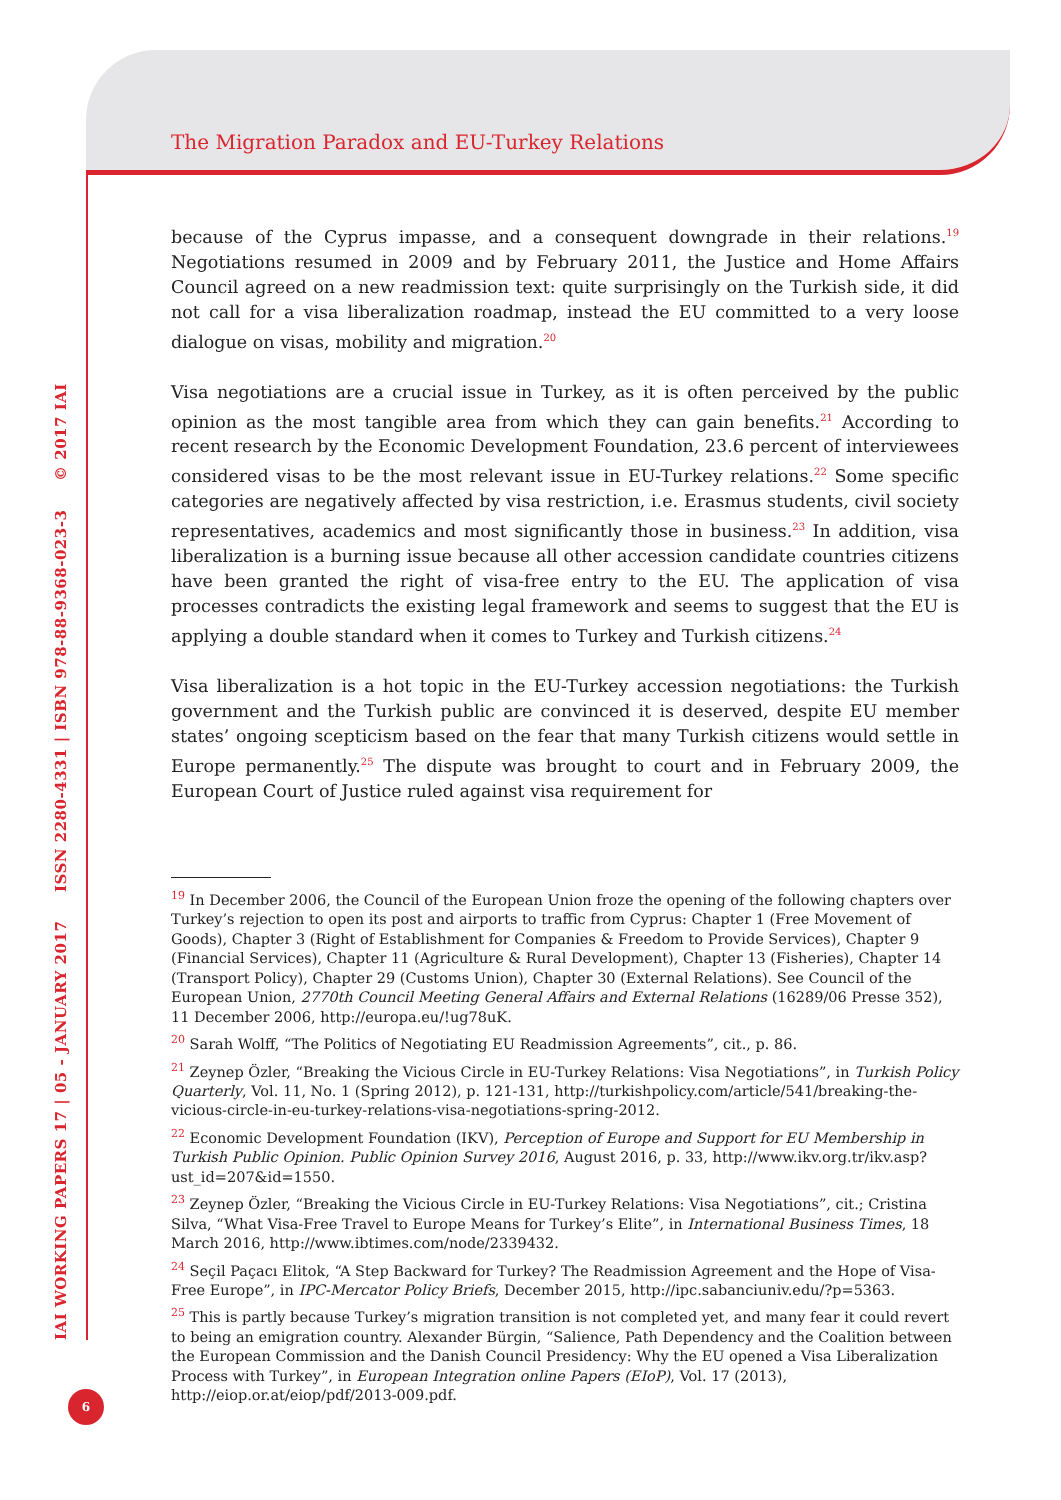The Migration Paradox and EU-Turkey Relations
IAI WORKING PAPERS 17 | 05 - JANUARY 2017 ISSN 2280-4331 | ISBN 978-88-9368-023-3 © 2017 IAI
because of the Cyprus impasse, and a consequent downgrade in their relations.<sup>19</sup> Negotiations resumed in 2009 and by February 2011, the Justice and Home Affairs Council agreed on a new readmission text: quite surprisingly on the Turkish side, it did not call for a visa liberalization roadmap, instead the EU committed to a very loose dialogue on visas, mobility and migration.<sup>20</sup>
Visa negotiations are a crucial issue in Turkey, as it is often perceived by the public opinion as the most tangible area from which they can gain benefits.<sup>21</sup> According to recent research by the Economic Development Foundation, 23.6 percent of interviewees considered visas to be the most relevant issue in EU-Turkey relations.<sup>22</sup> Some specific categories are negatively affected by visa restriction, i.e. Erasmus students, civil society representatives, academics and most significantly those in business.<sup>23</sup> In addition, visa liberalization is a burning issue because all other accession candidate countries citizens have been granted the right of visa-free entry to the EU. The application of visa processes contradicts the existing legal framework and seems to suggest that the EU is applying a double standard when it comes to Turkey and Turkish citizens.<sup>24</sup>
Visa liberalization is a hot topic in the EU-Turkey accession negotiations: the Turkish government and the Turkish public are convinced it is deserved, despite EU member states’ ongoing scepticism based on the fear that many Turkish citizens would settle in Europe permanently.<sup>25</sup> The dispute was brought to court and in February 2009, the European Court of Justice ruled against visa requirement for
<sup>19</sup> In December 2006, the Council of the European Union froze the opening of the following chapters over Turkey’s rejection to open its post and airports to traffic from Cyprus: Chapter 1 (Free Movement of Goods), Chapter 3 (Right of Establishment for Companies & Freedom to Provide Services), Chapter 9 (Financial Services), Chapter 11 (Agriculture & Rural Development), Chapter 13 (Fisheries), Chapter 14 (Transport Policy), Chapter 29 (Customs Union), Chapter 30 (External Relations). See Council of the European Union, 2770th Council Meeting General Affairs and External Relations (16289/06 Presse 352), 11 December 2006, http://europa.eu/!ug78uK.
<sup>20</sup> Sarah Wolff, “The Politics of Negotiating EU Readmission Agreements”, cit., p. 86.
<sup>21</sup> Zeynep Özler, “Breaking the Vicious Circle in EU-Turkey Relations: Visa Negotiations”, in Turkish Policy Quarterly, Vol. 11, No. 1 (Spring 2012), p. 121-131, http://turkishpolicy.com/article/541/breaking-the-vicious-circle-in-eu-turkey-relations-visa-negotiations-spring-2012.
<sup>22</sup> Economic Development Foundation (IKV), Perception of Europe and Support for EU Membership in Turkish Public Opinion. Public Opinion Survey 2016, August 2016, p. 33, http://www.ikv.org.tr/ikv.asp?ust_id=207&id=1550.
<sup>23</sup> Zeynep Özler, “Breaking the Vicious Circle in EU-Turkey Relations: Visa Negotiations”, cit.; Cristina Silva, “What Visa-Free Travel to Europe Means for Turkey’s Elite”, in International Business Times, 18 March 2016, http://www.ibtimes.com/node/2339432.
<sup>24</sup> Seçil Paçacı Elitok, “A Step Backward for Turkey? The Readmission Agreement and the Hope of Visa-Free Europe”, in IPC-Mercator Policy Briefs, December 2015, http://ipc.sabanciuniv.edu/?p=5363.
<sup>25</sup> This is partly because Turkey’s migration transition is not completed yet, and many fear it could revert to being an emigration country. Alexander Bürgin, “Salience, Path Dependency and the Coalition between the European Commission and the Danish Council Presidency: Why the EU opened a Visa Liberalization Process with Turkey”, in European Integration online Papers (EIoP), Vol. 17 (2013), http://eiop.or.at/eiop/pdf/2013-009.pdf.
6